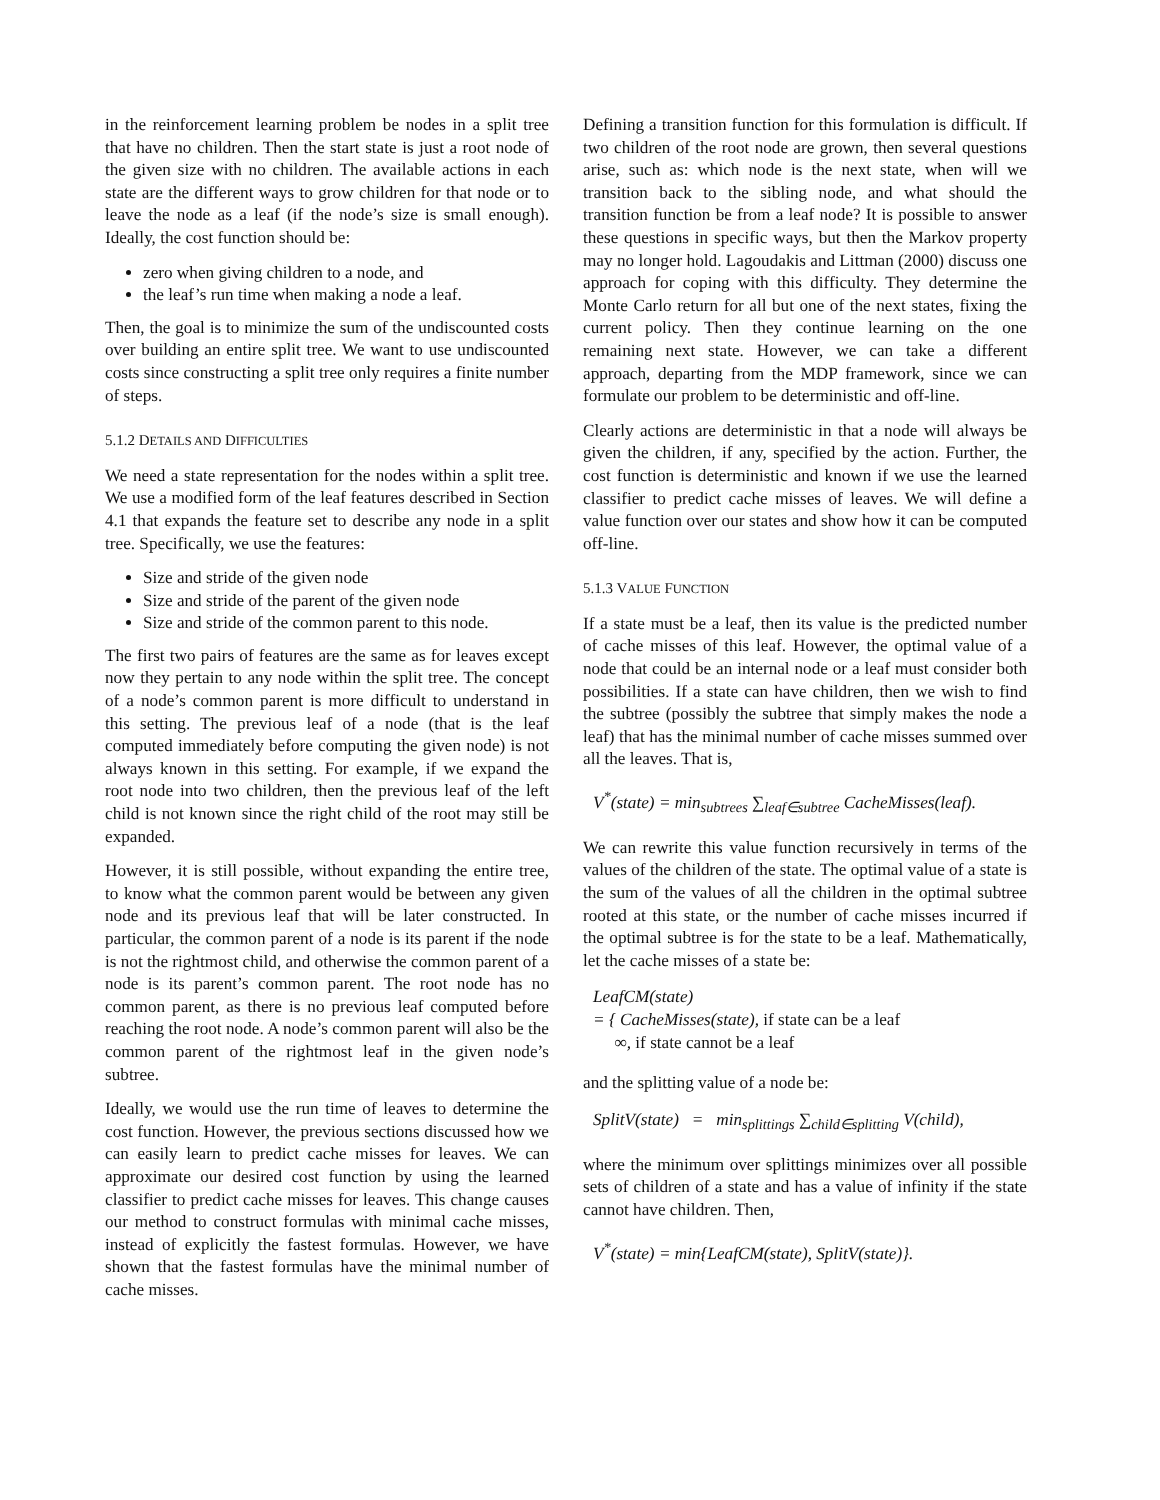in the reinforcement learning problem be nodes in a split tree that have no children. Then the start state is just a root node of the given size with no children. The available actions in each state are the different ways to grow children for that node or to leave the node as a leaf (if the node’s size is small enough). Ideally, the cost function should be:
zero when giving children to a node, and
the leaf’s run time when making a node a leaf.
Then, the goal is to minimize the sum of the undiscounted costs over building an entire split tree. We want to use undiscounted costs since constructing a split tree only requires a finite number of steps.
5.1.2 DETAILS AND DIFFICULTIES
We need a state representation for the nodes within a split tree. We use a modified form of the leaf features described in Section 4.1 that expands the feature set to describe any node in a split tree. Specifically, we use the features:
Size and stride of the given node
Size and stride of the parent of the given node
Size and stride of the common parent to this node.
The first two pairs of features are the same as for leaves except now they pertain to any node within the split tree. The concept of a node’s common parent is more difficult to understand in this setting. The previous leaf of a node (that is the leaf computed immediately before computing the given node) is not always known in this setting. For example, if we expand the root node into two children, then the previous leaf of the left child is not known since the right child of the root may still be expanded.
However, it is still possible, without expanding the entire tree, to know what the common parent would be between any given node and its previous leaf that will be later constructed. In particular, the common parent of a node is its parent if the node is not the rightmost child, and otherwise the common parent of a node is its parent’s common parent. The root node has no common parent, as there is no previous leaf computed before reaching the root node. A node’s common parent will also be the common parent of the rightmost leaf in the given node’s subtree.
Ideally, we would use the run time of leaves to determine the cost function. However, the previous sections discussed how we can easily learn to predict cache misses for leaves. We can approximate our desired cost function by using the learned classifier to predict cache misses for leaves. This change causes our method to construct formulas with minimal cache misses, instead of explicitly the fastest formulas. However, we have shown that the fastest formulas have the minimal number of cache misses.
Defining a transition function for this formulation is difficult. If two children of the root node are grown, then several questions arise, such as: which node is the next state, when will we transition back to the sibling node, and what should the transition function be from a leaf node? It is possible to answer these questions in specific ways, but then the Markov property may no longer hold. Lagoudakis and Littman (2000) discuss one approach for coping with this difficulty. They determine the Monte Carlo return for all but one of the next states, fixing the current policy. Then they continue learning on the one remaining next state. However, we can take a different approach, departing from the MDP framework, since we can formulate our problem to be deterministic and off-line.
Clearly actions are deterministic in that a node will always be given the children, if any, specified by the action. Further, the cost function is deterministic and known if we use the learned classifier to predict cache misses of leaves. We will define a value function over our states and show how it can be computed off-line.
5.1.3 VALUE FUNCTION
If a state must be a leaf, then its value is the predicted number of cache misses of this leaf. However, the optimal value of a node that could be an internal node or a leaf must consider both possibilities. If a state can have children, then we wish to find the subtree (possibly the subtree that simply makes the node a leaf) that has the minimal number of cache misses summed over all the leaves. That is,
V<sup>*</sup>(state) = min<sub>subtrees</sub> ∑<sub>leaf∈subtree</sub> CacheMisses(leaf).
We can rewrite this value function recursively in terms of the values of the children of the state. The optimal value of a state is the sum of the values of all the children in the optimal subtree rooted at this state, or the number of cache misses incurred if the optimal subtree is for the state to be a leaf. Mathematically, let the cache misses of a state be:
LeafCM(state)
= { CacheMisses(state), if state can be a leaf
∞, if state cannot be a leaf
and the splitting value of a node be:
SplitV(state) = min<sub>splittings</sub> ∑<sub>child∈splitting</sub> V(child),
where the minimum over splittings minimizes over all possible sets of children of a state and has a value of infinity if the state cannot have children. Then,
V<sup>*</sup>(state) = min{LeafCM(state), SplitV(state)}.